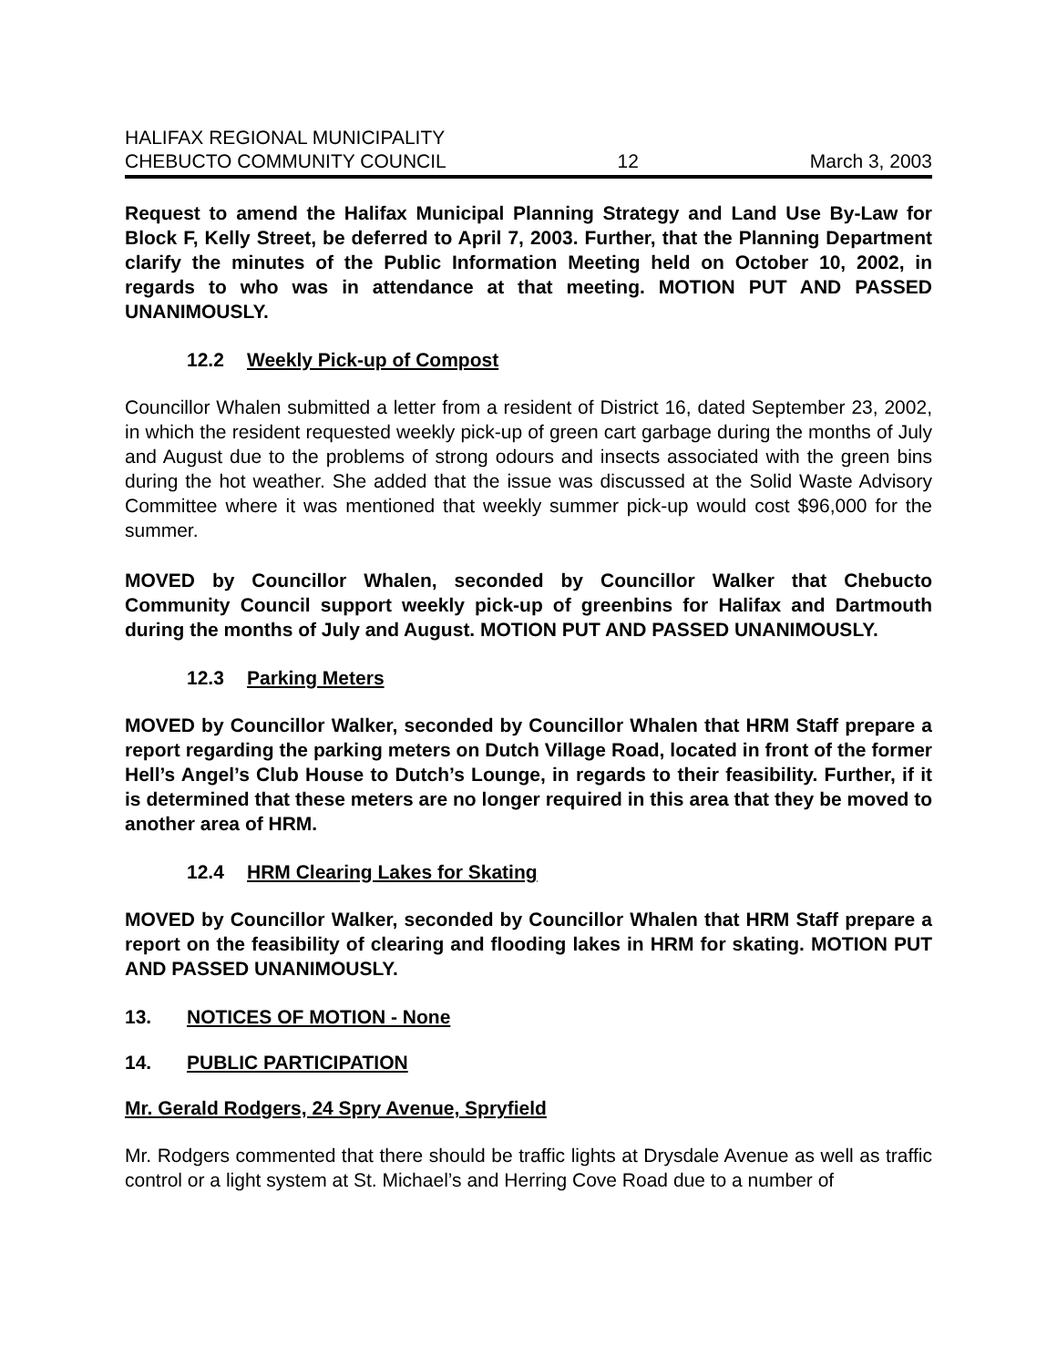HALIFAX REGIONAL MUNICIPALITY
CHEBUCTO COMMUNITY COUNCIL 12 March 3, 2003
Request to amend the Halifax Municipal Planning Strategy and Land Use By-Law for Block F, Kelly Street, be deferred to April 7, 2003. Further, that the Planning Department clarify the minutes of the Public Information Meeting held on October 10, 2002, in regards to who was in attendance at that meeting. MOTION PUT AND PASSED UNANIMOUSLY.
12.2 Weekly Pick-up of Compost
Councillor Whalen submitted a letter from a resident of District 16, dated September 23, 2002, in which the resident requested weekly pick-up of green cart garbage during the months of July and August due to the problems of strong odours and insects associated with the green bins during the hot weather. She added that the issue was discussed at the Solid Waste Advisory Committee where it was mentioned that weekly summer pick-up would cost $96,000 for the summer.
MOVED by Councillor Whalen, seconded by Councillor Walker that Chebucto Community Council support weekly pick-up of greenbins for Halifax and Dartmouth during the months of July and August. MOTION PUT AND PASSED UNANIMOUSLY.
12.3 Parking Meters
MOVED by Councillor Walker, seconded by Councillor Whalen that HRM Staff prepare a report regarding the parking meters on Dutch Village Road, located in front of the former Hell’s Angel’s Club House to Dutch’s Lounge, in regards to their feasibility. Further, if it is determined that these meters are no longer required in this area that they be moved to another area of HRM.
12.4 HRM Clearing Lakes for Skating
MOVED by Councillor Walker, seconded by Councillor Whalen that HRM Staff prepare a report on the feasibility of clearing and flooding lakes in HRM for skating. MOTION PUT AND PASSED UNANIMOUSLY.
13. NOTICES OF MOTION - None
14. PUBLIC PARTICIPATION
Mr. Gerald Rodgers, 24 Spry Avenue, Spryfield
Mr. Rodgers commented that there should be traffic lights at Drysdale Avenue as well as traffic control or a light system at St. Michael’s and Herring Cove Road due to a number of